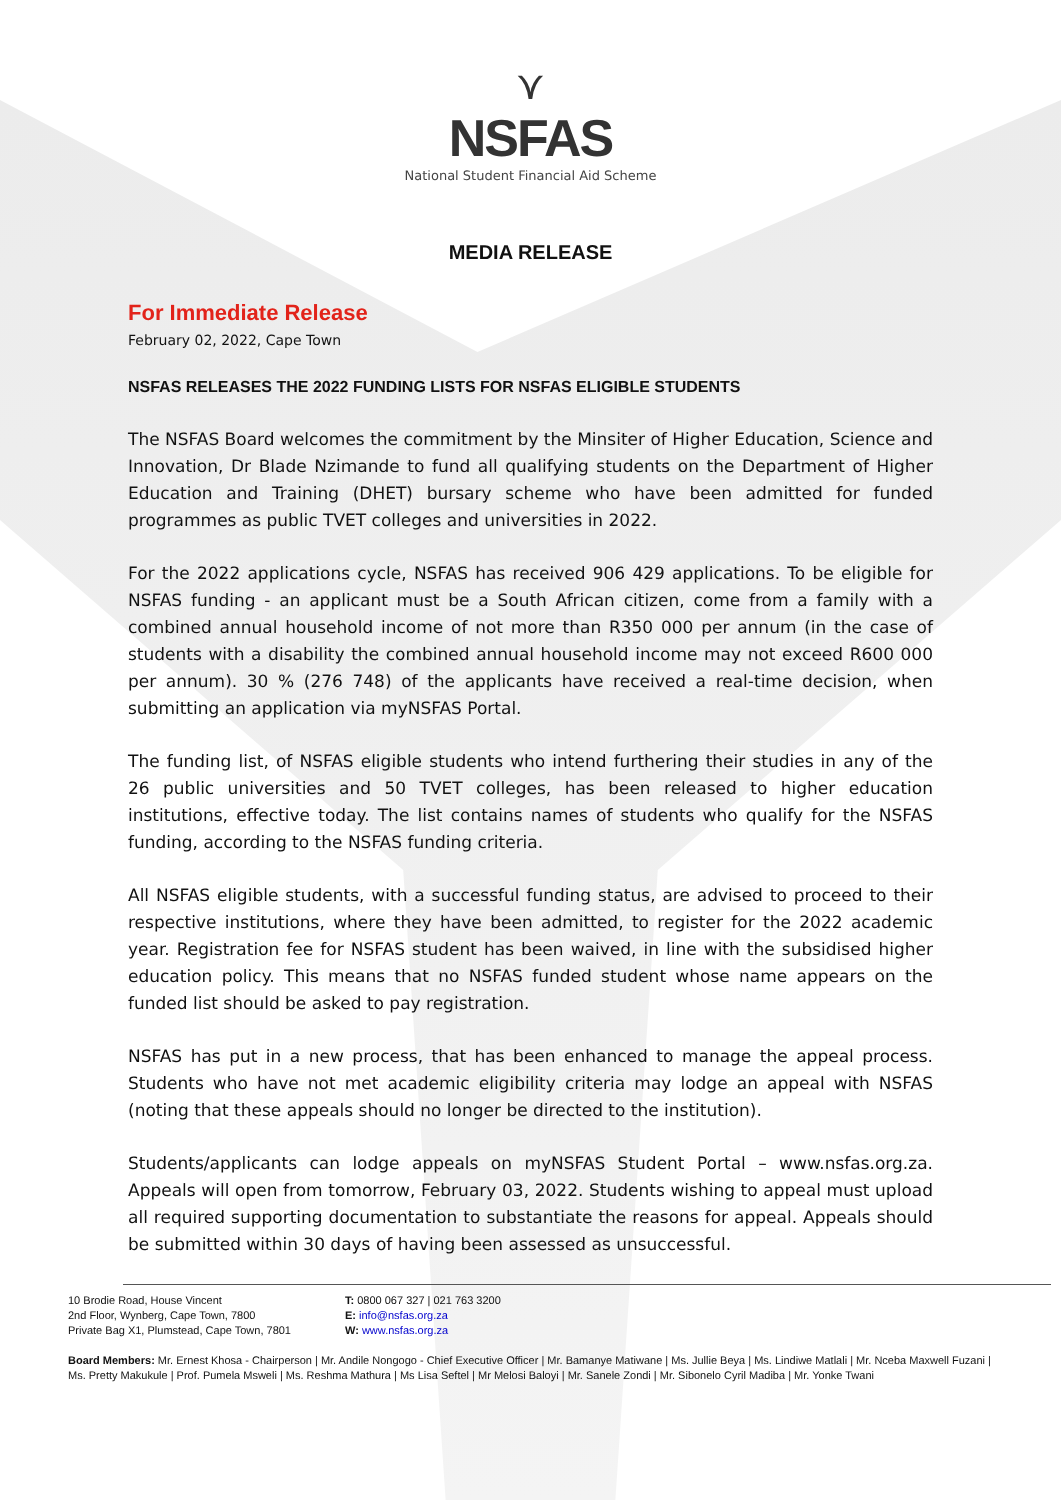⋎
NSFAS
National Student Financial Aid Scheme
MEDIA RELEASE
For Immediate Release
February 02, 2022, Cape Town
NSFAS RELEASES THE 2022 FUNDING LISTS FOR NSFAS ELIGIBLE STUDENTS
The NSFAS Board welcomes the commitment by the Minsiter of Higher Education, Science and Innovation, Dr Blade Nzimande to fund all qualifying students on the Department of Higher Education and Training (DHET) bursary scheme who have been admitted for funded programmes as public TVET colleges and universities in 2022.
For the 2022 applications cycle, NSFAS has received 906 429 applications. To be eligible for NSFAS funding - an applicant must be a South African citizen, come from a family with a combined annual household income of not more than R350 000 per annum (in the case of students with a disability the combined annual household income may not exceed R600 000 per annum). 30 % (276 748) of the applicants have received a real-time decision, when submitting an application via myNSFAS Portal.
The funding list, of NSFAS eligible students who intend furthering their studies in any of the 26 public universities and 50 TVET colleges, has been released to higher education institutions, effective today. The list contains names of students who qualify for the NSFAS funding, according to the NSFAS funding criteria.
All NSFAS eligible students, with a successful funding status, are advised to proceed to their respective institutions, where they have been admitted, to register for the 2022 academic year. Registration fee for NSFAS student has been waived, in line with the subsidised higher education policy. This means that no NSFAS funded student whose name appears on the funded list should be asked to pay registration.
NSFAS has put in a new process, that has been enhanced to manage the appeal process. Students who have not met academic eligibility criteria may lodge an appeal with NSFAS (noting that these appeals should no longer be directed to the institution).
Students/applicants can lodge appeals on myNSFAS Student Portal – www.nsfas.org.za. Appeals will open from tomorrow, February 03, 2022. Students wishing to appeal must upload all required supporting documentation to substantiate the reasons for appeal. Appeals should be submitted within 30 days of having been assessed as unsuccessful.
10 Brodie Road, House Vincent
2nd Floor, Wynberg, Cape Town, 7800
Private Bag X1, Plumstead, Cape Town, 7801
T: 0800 067 327 | 021 763 3200
E: info@nsfas.org.za
W: www.nsfas.org.za
Board Members: Mr. Ernest Khosa - Chairperson | Mr. Andile Nongogo - Chief Executive Officer | Mr. Bamanye Matiwane | Ms. Jullie Beya | Ms. Lindiwe Matlali | Mr. Nceba Maxwell Fuzani | Ms. Pretty Makukule | Prof. Pumela Msweli | Ms. Reshma Mathura | Ms Lisa Seftel | Mr Melosi Baloyi | Mr. Sanele Zondi | Mr. Sibonelo Cyril Madiba | Mr. Yonke Twani